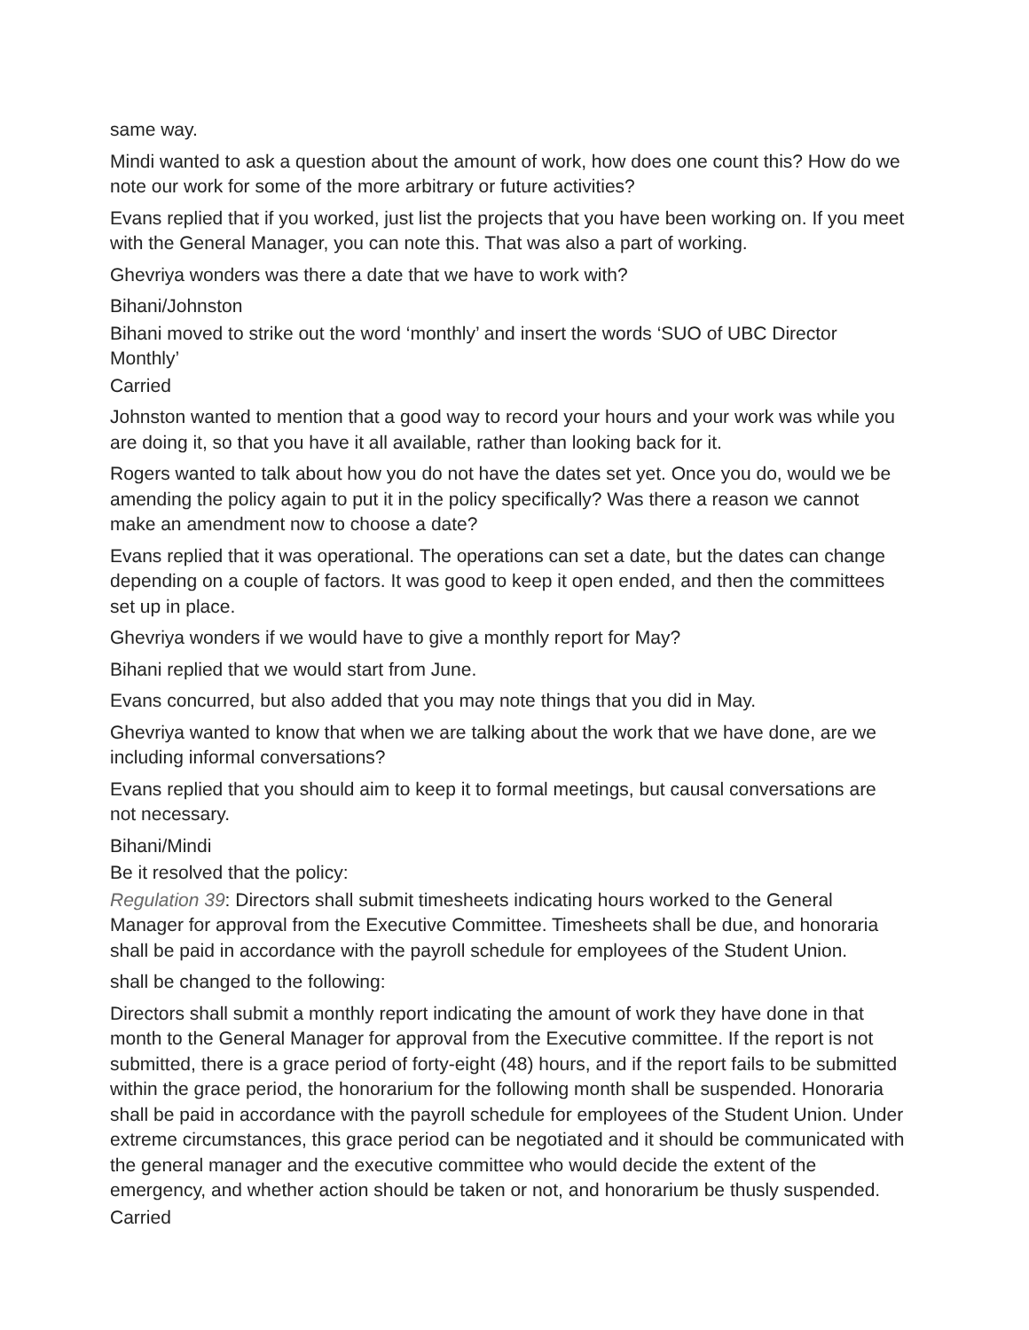same way.
Mindi wanted to ask a question about the amount of work, how does one count this? How do we note our work for some of the more arbitrary or future activities?
Evans replied that if you worked, just list the projects that you have been working on. If you meet with the General Manager, you can note this. That was also a part of working.
Ghevriya wonders was there a date that we have to work with?
Bihani/Johnston
Bihani moved to strike out the word ‘monthly’ and insert the words ‘SUO of UBC Director Monthly’
Carried
Johnston wanted to mention that a good way to record your hours and your work was while you are doing it, so that you have it all available, rather than looking back for it.
Rogers wanted to talk about how you do not have the dates set yet. Once you do, would we be amending the policy again to put it in the policy specifically? Was there a reason we cannot make an amendment now to choose a date?
Evans replied that it was operational. The operations can set a date, but the dates can change depending on a couple of factors. It was good to keep it open ended, and then the committees set up in place.
Ghevriya wonders if we would have to give a monthly report for May?
Bihani replied that we would start from June.
Evans concurred, but also added that you may note things that you did in May.
Ghevriya wanted to know that when we are talking about the work that we have done, are we including informal conversations?
Evans replied that you should aim to keep it to formal meetings, but causal conversations are not necessary.
Bihani/Mindi
Be it resolved that the policy:
Regulation 39: Directors shall submit timesheets indicating hours worked to the General Manager for approval from the Executive Committee. Timesheets shall be due, and honoraria shall be paid in accordance with the payroll schedule for employees of the Student Union.
shall be changed to the following:
Directors shall submit a monthly report indicating the amount of work they have done in that month to the General Manager for approval from the Executive committee. If the report is not submitted, there is a grace period of forty-eight (48) hours, and if the report fails to be submitted within the grace period, the honorarium for the following month shall be suspended. Honoraria shall be paid in accordance with the payroll schedule for employees of the Student Union. Under extreme circumstances, this grace period can be negotiated and it should be communicated with the general manager and the executive committee who would decide the extent of the emergency, and whether action should be taken or not, and honorarium be thusly suspended.
Carried